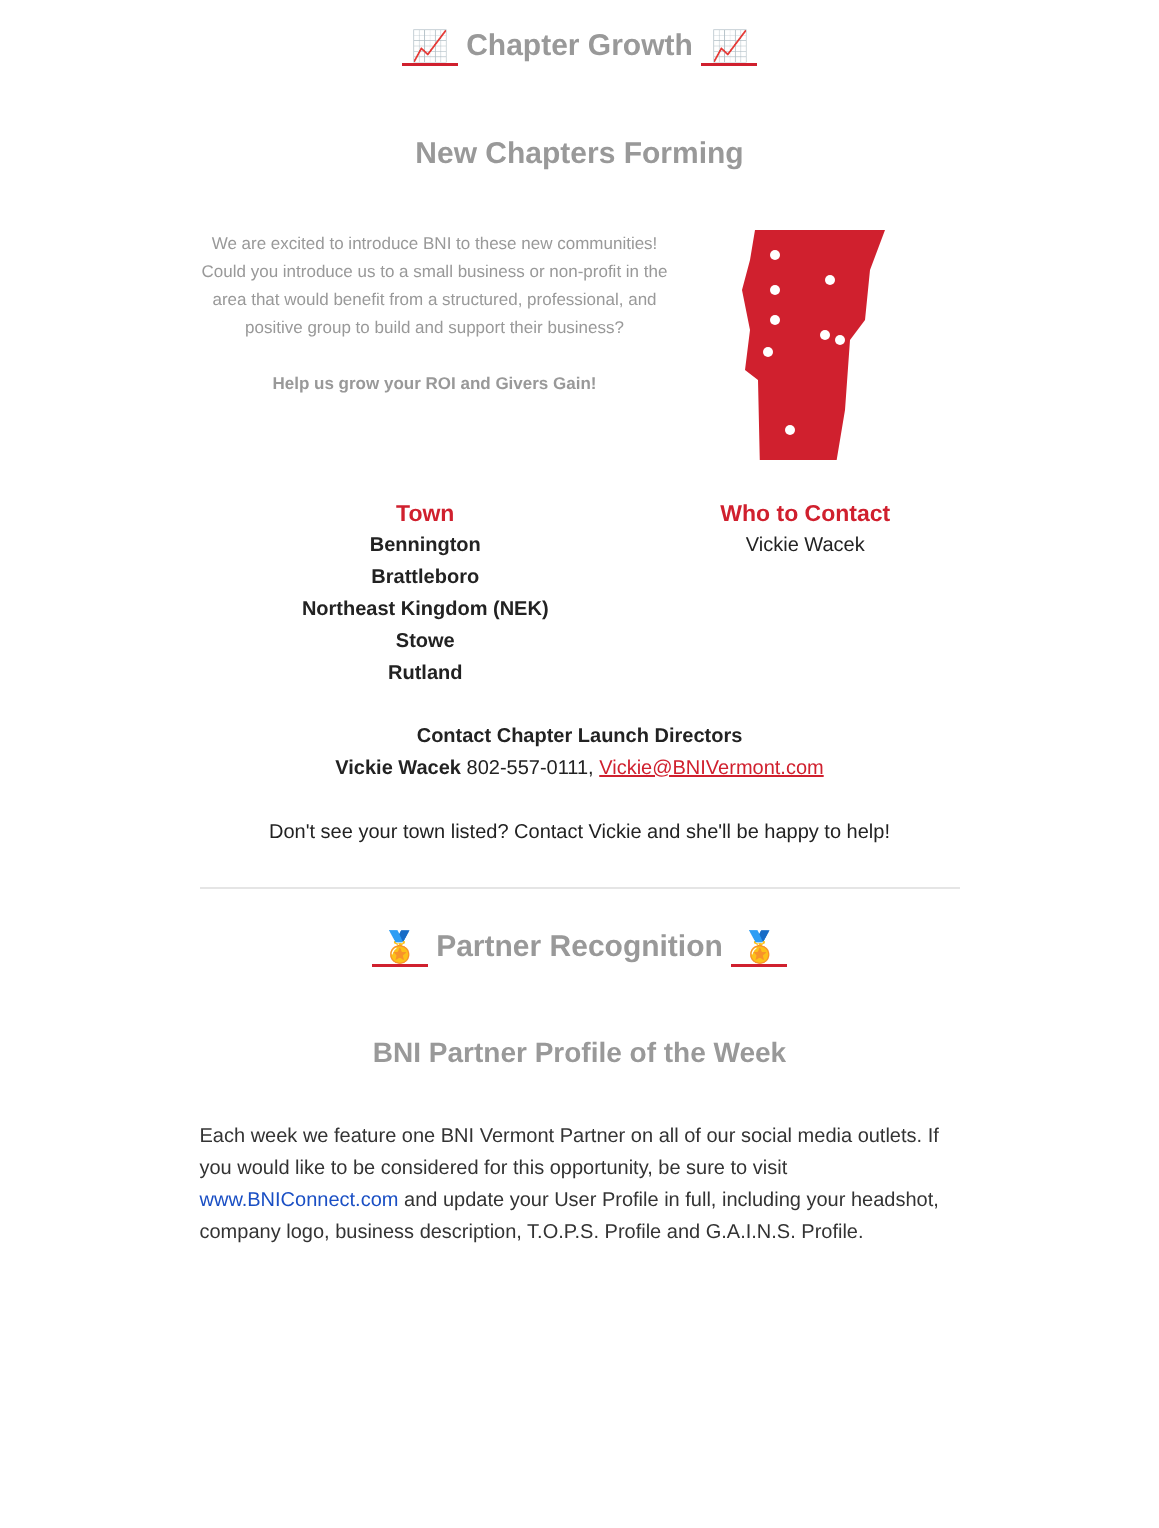📈 Chapter Growth 📈
New Chapters Forming
We are excited to introduce BNI to these new communities! Could you introduce us to a small business or non-profit in the area that would benefit from a structured, professional, and positive group to build and support their business?
Help us grow your ROI and Givers Gain!
| Town | Who to Contact |
| --- | --- |
| Bennington Brattleboro Northeast Kingdom (NEK) Stowe Rutland | Vickie Wacek |
Contact Chapter Launch Directors
Vickie Wacek 802-557-0111, Vickie@BNIVermont.com
Don't see your town listed? Contact Vickie and she'll be happy to help!
🏅 Partner Recognition 🏅
BNI Partner Profile of the Week
Each week we feature one BNI Vermont Partner on all of our social media outlets. If you would like to be considered for this opportunity, be sure to visit www.BNIConnect.com and update your User Profile in full, including your headshot, company logo, business description, T.O.P.S. Profile and G.A.I.N.S. Profile.